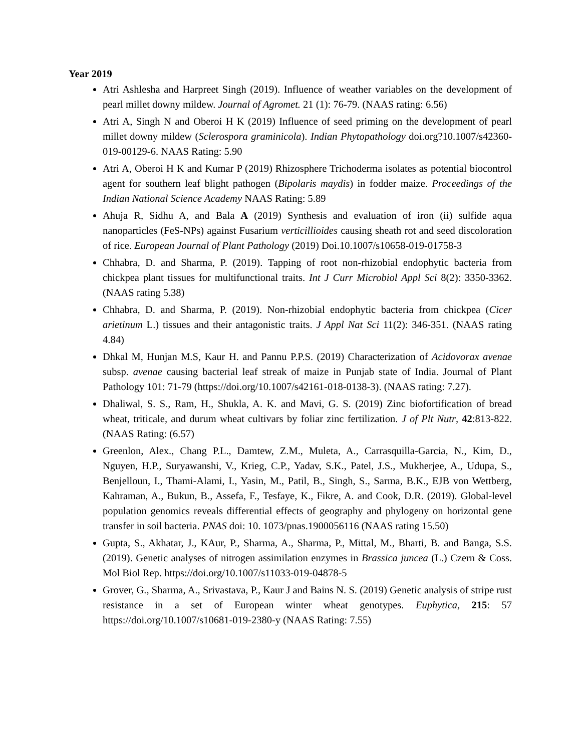Year 2019
Atri Ashlesha and Harpreet Singh (2019). Influence of weather variables on the development of pearl millet downy mildew. Journal of Agromet. 21 (1): 76-79. (NAAS rating: 6.56)
Atri A, Singh N and Oberoi H K (2019) Influence of seed priming on the development of pearl millet downy mildew (Sclerospora graminicola). Indian Phytopathology doi.org?10.1007/s42360-019-00129-6. NAAS Rating: 5.90
Atri A, Oberoi H K and Kumar P (2019) Rhizosphere Trichoderma isolates as potential biocontrol agent for southern leaf blight pathogen (Bipolaris maydis) in fodder maize. Proceedings of the Indian National Science Academy NAAS Rating: 5.89
Ahuja R, Sidhu A, and Bala A (2019) Synthesis and evaluation of iron (ii) sulfide aqua nanoparticles (FeS-NPs) against Fusarium verticillioides causing sheath rot and seed discoloration of rice. European Journal of Plant Pathology (2019) Doi.10.1007/s10658-019-01758-3
Chhabra, D. and Sharma, P. (2019). Tapping of root non-rhizobial endophytic bacteria from chickpea plant tissues for multifunctional traits. Int J Curr Microbiol Appl Sci 8(2): 3350-3362. (NAAS rating 5.38)
Chhabra, D. and Sharma, P. (2019). Non-rhizobial endophytic bacteria from chickpea (Cicer arietinum L.) tissues and their antagonistic traits. J Appl Nat Sci 11(2): 346-351. (NAAS rating 4.84)
Dhkal M, Hunjan M.S, Kaur H. and Pannu P.P.S. (2019) Characterization of Acidovorax avenae subsp. avenae causing bacterial leaf streak of maize in Punjab state of India. Journal of Plant Pathology 101: 71-79 (https://doi.org/10.1007/s42161-018-0138-3). (NAAS rating: 7.27).
Dhaliwal, S. S., Ram, H., Shukla, A. K. and Mavi, G. S. (2019) Zinc biofortification of bread wheat, triticale, and durum wheat cultivars by foliar zinc fertilization. J of Plt Nutr, 42:813-822. (NAAS Rating: (6.57)
Greenlon, Alex., Chang P.L., Damtew, Z.M., Muleta, A., Carrasquilla-Garcia, N., Kim, D., Nguyen, H.P., Suryawanshi, V., Krieg, C.P., Yadav, S.K., Patel, J.S., Mukherjee, A., Udupa, S., Benjelloun, I., Thami-Alami, I., Yasin, M., Patil, B., Singh, S., Sarma, B.K., EJB von Wettberg, Kahraman, A., Bukun, B., Assefa, F., Tesfaye, K., Fikre, A. and Cook, D.R. (2019). Global-level population genomics reveals differential effects of geography and phylogeny on horizontal gene transfer in soil bacteria. PNAS doi: 10. 1073/pnas.1900056116 (NAAS rating 15.50)
Gupta, S., Akhatar, J., KAur, P., Sharma, A., Sharma, P., Mittal, M., Bharti, B. and Banga, S.S. (2019). Genetic analyses of nitrogen assimilation enzymes in Brassica juncea (L.) Czern & Coss. Mol Biol Rep. https://doi.org/10.1007/s11033-019-04878-5
Grover, G., Sharma, A., Srivastava, P., Kaur J and Bains N. S. (2019) Genetic analysis of stripe rust resistance in a set of European winter wheat genotypes. Euphytica, 215: 57 https://doi.org/10.1007/s10681-019-2380-y (NAAS Rating: 7.55)